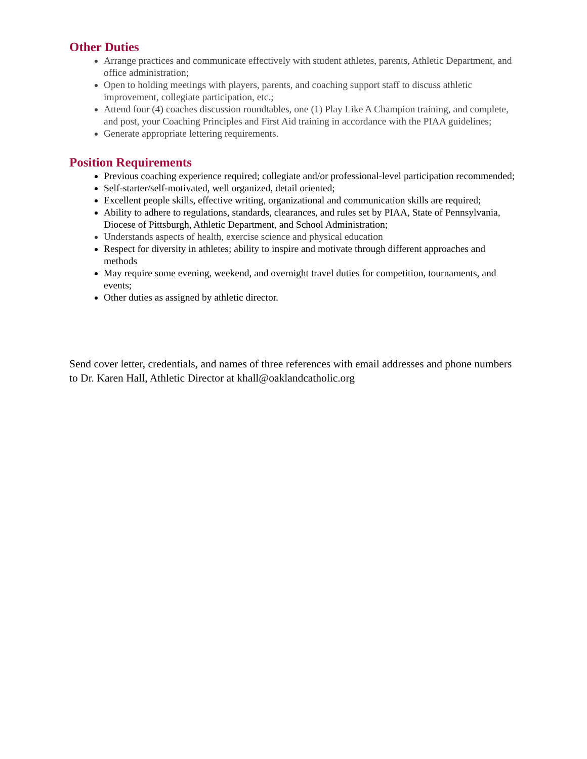Other Duties
Arrange practices and communicate effectively with student athletes, parents, Athletic Department, and office administration;
Open to holding meetings with players, parents, and coaching support staff to discuss athletic improvement, collegiate participation, etc.;
Attend four (4) coaches discussion roundtables, one (1) Play Like A Champion training, and complete, and post, your Coaching Principles and First Aid training in accordance with the PIAA guidelines;
Generate appropriate lettering requirements.
Position Requirements
Previous coaching experience required; collegiate and/or professional-level participation recommended;
Self-starter/self-motivated, well organized, detail oriented;
Excellent people skills, effective writing, organizational and communication skills are required;
Ability to adhere to regulations, standards, clearances, and rules set by PIAA, State of Pennsylvania, Diocese of Pittsburgh, Athletic Department, and School Administration;
Understands aspects of health, exercise science and physical education
Respect for diversity in athletes; ability to inspire and motivate through different approaches and methods
May require some evening, weekend, and overnight travel duties for competition, tournaments, and events;
Other duties as assigned by athletic director.
Send cover letter, credentials, and names of three references with email addresses and phone numbers to Dr. Karen Hall, Athletic Director at khall@oaklandcatholic.org